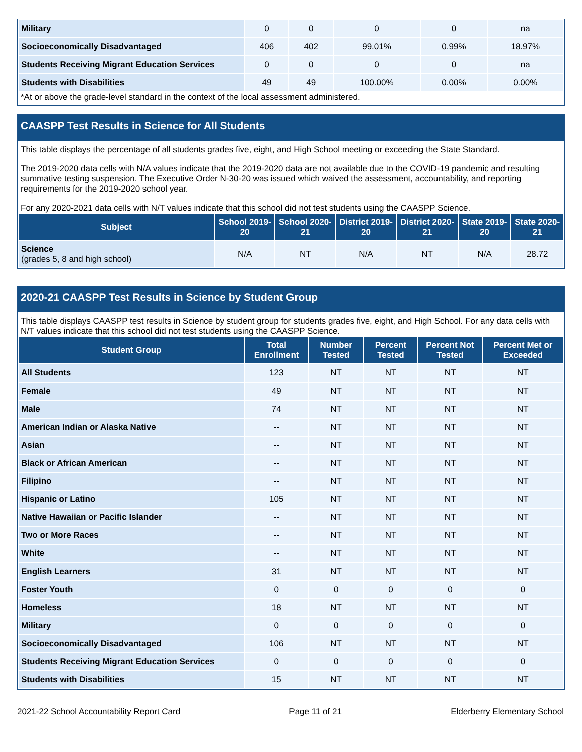| Military | 0 | 0 | 0 | 0 | na |
| Socioeconomically Disadvantaged | 406 | 402 | 99.01% | 0.99% | 18.97% |
| Students Receiving Migrant Education Services | 0 | 0 | 0 | 0 | na |
| Students with Disabilities | 49 | 49 | 100.00% | 0.00% | 0.00% |
*At or above the grade-level standard in the context of the local assessment administered.
CAASPP Test Results in Science for All Students
This table displays the percentage of all students grades five, eight, and High School meeting or exceeding the State Standard.
The 2019-2020 data cells with N/A values indicate that the 2019-2020 data are not available due to the COVID-19 pandemic and resulting summative testing suspension. The Executive Order N-30-20 was issued which waived the assessment, accountability, and reporting requirements for the 2019-2020 school year.
For any 2020-2021 data cells with N/T values indicate that this school did not test students using the CAASPP Science.
| Subject | School 2019-20 | School 2020-21 | District 2019-20 | District 2020-21 | State 2019-20 | State 2020-21 |
| --- | --- | --- | --- | --- | --- | --- |
| Science (grades 5, 8 and high school) | N/A | NT | N/A | NT | N/A | 28.72 |
2020-21 CAASPP Test Results in Science by Student Group
This table displays CAASPP test results in Science by student group for students grades five, eight, and High School. For any data cells with N/T values indicate that this school did not test students using the CAASPP Science.
| Student Group | Total Enrollment | Number Tested | Percent Tested | Percent Not Tested | Percent Met or Exceeded |
| --- | --- | --- | --- | --- | --- |
| All Students | 123 | NT | NT | NT | NT |
| Female | 49 | NT | NT | NT | NT |
| Male | 74 | NT | NT | NT | NT |
| American Indian or Alaska Native | -- | NT | NT | NT | NT |
| Asian | -- | NT | NT | NT | NT |
| Black or African American | -- | NT | NT | NT | NT |
| Filipino | -- | NT | NT | NT | NT |
| Hispanic or Latino | 105 | NT | NT | NT | NT |
| Native Hawaiian or Pacific Islander | -- | NT | NT | NT | NT |
| Two or More Races | -- | NT | NT | NT | NT |
| White | -- | NT | NT | NT | NT |
| English Learners | 31 | NT | NT | NT | NT |
| Foster Youth | 0 | 0 | 0 | 0 | 0 |
| Homeless | 18 | NT | NT | NT | NT |
| Military | 0 | 0 | 0 | 0 | 0 |
| Socioeconomically Disadvantaged | 106 | NT | NT | NT | NT |
| Students Receiving Migrant Education Services | 0 | 0 | 0 | 0 | 0 |
| Students with Disabilities | 15 | NT | NT | NT | NT |
2021-22 School Accountability Report Card Page 11 of 21 Elderberry Elementary School